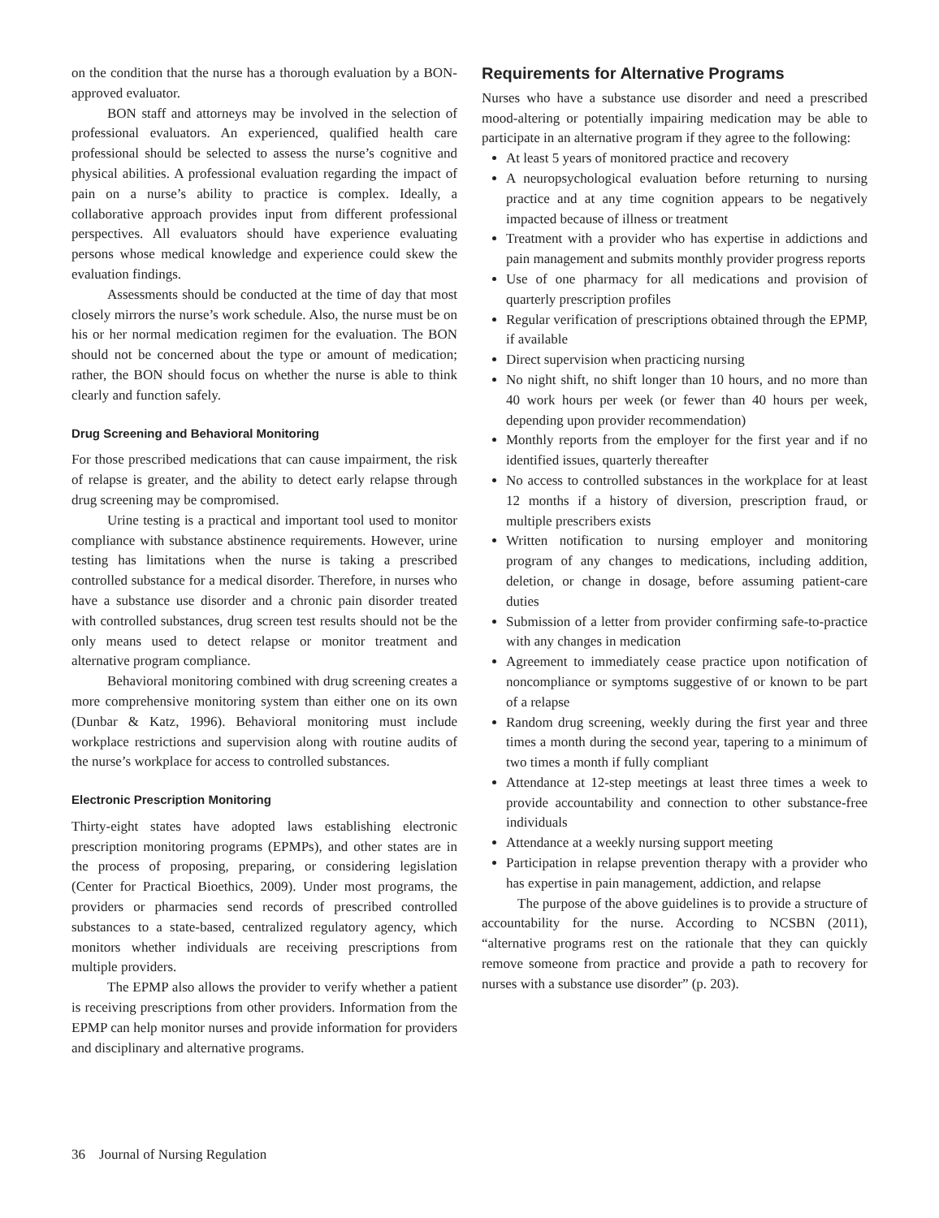on the condition that the nurse has a thorough evaluation by a BON-approved evaluator.
BON staff and attorneys may be involved in the selection of professional evaluators. An experienced, qualified health care professional should be selected to assess the nurse’s cognitive and physical abilities. A professional evaluation regarding the impact of pain on a nurse’s ability to practice is complex. Ideally, a collaborative approach provides input from different professional perspectives. All evaluators should have experience evaluating persons whose medical knowledge and experience could skew the evaluation findings.
Assessments should be conducted at the time of day that most closely mirrors the nurse’s work schedule. Also, the nurse must be on his or her normal medication regimen for the evaluation. The BON should not be concerned about the type or amount of medication; rather, the BON should focus on whether the nurse is able to think clearly and function safely.
Drug Screening and Behavioral Monitoring
For those prescribed medications that can cause impairment, the risk of relapse is greater, and the ability to detect early relapse through drug screening may be compromised.
Urine testing is a practical and important tool used to monitor compliance with substance abstinence requirements. However, urine testing has limitations when the nurse is taking a prescribed controlled substance for a medical disorder. Therefore, in nurses who have a substance use disorder and a chronic pain disorder treated with controlled substances, drug screen test results should not be the only means used to detect relapse or monitor treatment and alternative program compliance.
Behavioral monitoring combined with drug screening creates a more comprehensive monitoring system than either one on its own (Dunbar & Katz, 1996). Behavioral monitoring must include workplace restrictions and supervision along with routine audits of the nurse’s workplace for access to controlled substances.
Electronic Prescription Monitoring
Thirty-eight states have adopted laws establishing electronic prescription monitoring programs (EPMPs), and other states are in the process of proposing, preparing, or considering legislation (Center for Practical Bioethics, 2009). Under most programs, the providers or pharmacies send records of prescribed controlled substances to a state-based, centralized regulatory agency, which monitors whether individuals are receiving prescriptions from multiple providers.
The EPMP also allows the provider to verify whether a patient is receiving prescriptions from other providers. Information from the EPMP can help monitor nurses and provide information for providers and disciplinary and alternative programs.
Requirements for Alternative Programs
Nurses who have a substance use disorder and need a prescribed mood-altering or potentially impairing medication may be able to participate in an alternative program if they agree to the following:
At least 5 years of monitored practice and recovery
A neuropsychological evaluation before returning to nursing practice and at any time cognition appears to be negatively impacted because of illness or treatment
Treatment with a provider who has expertise in addictions and pain management and submits monthly provider progress reports
Use of one pharmacy for all medications and provision of quarterly prescription profiles
Regular verification of prescriptions obtained through the EPMP, if available
Direct supervision when practicing nursing
No night shift, no shift longer than 10 hours, and no more than 40 work hours per week (or fewer than 40 hours per week, depending upon provider recommendation)
Monthly reports from the employer for the first year and if no identified issues, quarterly thereafter
No access to controlled substances in the workplace for at least 12 months if a history of diversion, prescription fraud, or multiple prescribers exists
Written notification to nursing employer and monitoring program of any changes to medications, including addition, deletion, or change in dosage, before assuming patient-care duties
Submission of a letter from provider confirming safe-to-practice with any changes in medication
Agreement to immediately cease practice upon notification of noncompliance or symptoms suggestive of or known to be part of a relapse
Random drug screening, weekly during the first year and three times a month during the second year, tapering to a minimum of two times a month if fully compliant
Attendance at 12-step meetings at least three times a week to provide accountability and connection to other substance-free individuals
Attendance at a weekly nursing support meeting
Participation in relapse prevention therapy with a provider who has expertise in pain management, addiction, and relapse
The purpose of the above guidelines is to provide a structure of accountability for the nurse. According to NCSBN (2011), “alternative programs rest on the rationale that they can quickly remove someone from practice and provide a path to recovery for nurses with a substance use disorder” (p. 203).
36 Journal of Nursing Regulation